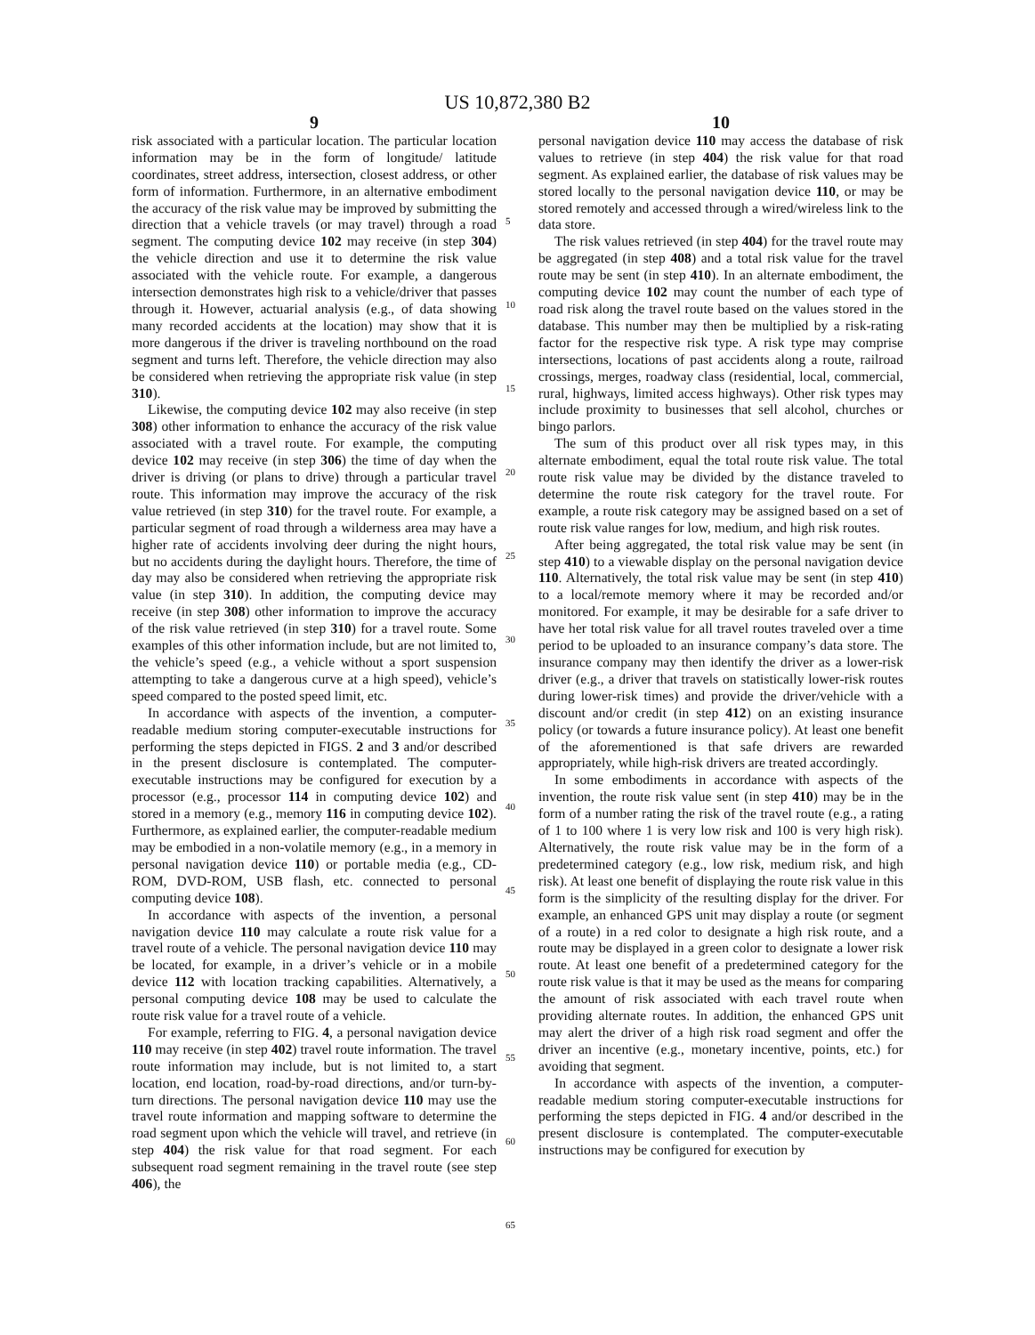US 10,872,380 B2
5
10
15
20
25
30
35
40
45
50
55
60
65
9
risk associated with a particular location. The particular location information may be in the form of longitude/ latitude coordinates, street address, intersection, closest address, or other form of information. Furthermore, in an alternative embodiment the accuracy of the risk value may be improved by submitting the direction that a vehicle travels (or may travel) through a road segment. The computing device 102 may receive (in step 304) the vehicle direction and use it to determine the risk value associated with the vehicle route. For example, a dangerous intersection demonstrates high risk to a vehicle/driver that passes through it. However, actuarial analysis (e.g., of data showing many recorded accidents at the location) may show that it is more dangerous if the driver is traveling northbound on the road segment and turns left. Therefore, the vehicle direction may also be considered when retrieving the appropriate risk value (in step 310).
Likewise, the computing device 102 may also receive (in step 308) other information to enhance the accuracy of the risk value associated with a travel route. For example, the computing device 102 may receive (in step 306) the time of day when the driver is driving (or plans to drive) through a particular travel route. This information may improve the accuracy of the risk value retrieved (in step 310) for the travel route. For example, a particular segment of road through a wilderness area may have a higher rate of accidents involving deer during the night hours, but no accidents during the daylight hours. Therefore, the time of day may also be considered when retrieving the appropriate risk value (in step 310). In addition, the computing device may receive (in step 308) other information to improve the accuracy of the risk value retrieved (in step 310) for a travel route. Some examples of this other information include, but are not limited to, the vehicle’s speed (e.g., a vehicle without a sport suspension attempting to take a dangerous curve at a high speed), vehicle’s speed compared to the posted speed limit, etc.
In accordance with aspects of the invention, a computer-readable medium storing computer-executable instructions for performing the steps depicted in FIGS. 2 and 3 and/or described in the present disclosure is contemplated. The computer-executable instructions may be configured for execution by a processor (e.g., processor 114 in computing device 102) and stored in a memory (e.g., memory 116 in computing device 102). Furthermore, as explained earlier, the computer-readable medium may be embodied in a non-volatile memory (e.g., in a memory in personal navigation device 110) or portable media (e.g., CD-ROM, DVD-ROM, USB flash, etc. connected to personal computing device 108).
In accordance with aspects of the invention, a personal navigation device 110 may calculate a route risk value for a travel route of a vehicle. The personal navigation device 110 may be located, for example, in a driver’s vehicle or in a mobile device 112 with location tracking capabilities. Alternatively, a personal computing device 108 may be used to calculate the route risk value for a travel route of a vehicle.
For example, referring to FIG. 4, a personal navigation device 110 may receive (in step 402) travel route information. The travel route information may include, but is not limited to, a start location, end location, road-by-road directions, and/or turn-by-turn directions. The personal navigation device 110 may use the travel route information and mapping software to determine the road segment upon which the vehicle will travel, and retrieve (in step 404) the risk value for that road segment. For each subsequent road segment remaining in the travel route (see step 406), the
10
personal navigation device 110 may access the database of risk values to retrieve (in step 404) the risk value for that road segment. As explained earlier, the database of risk values may be stored locally to the personal navigation device 110, or may be stored remotely and accessed through a wired/wireless link to the data store.
The risk values retrieved (in step 404) for the travel route may be aggregated (in step 408) and a total risk value for the travel route may be sent (in step 410). In an alternate embodiment, the computing device 102 may count the number of each type of road risk along the travel route based on the values stored in the database. This number may then be multiplied by a risk-rating factor for the respective risk type. A risk type may comprise intersections, locations of past accidents along a route, railroad crossings, merges, roadway class (residential, local, commercial, rural, highways, limited access highways). Other risk types may include proximity to businesses that sell alcohol, churches or bingo parlors.
The sum of this product over all risk types may, in this alternate embodiment, equal the total route risk value. The total route risk value may be divided by the distance traveled to determine the route risk category for the travel route. For example, a route risk category may be assigned based on a set of route risk value ranges for low, medium, and high risk routes.
After being aggregated, the total risk value may be sent (in step 410) to a viewable display on the personal navigation device 110. Alternatively, the total risk value may be sent (in step 410) to a local/remote memory where it may be recorded and/or monitored. For example, it may be desirable for a safe driver to have her total risk value for all travel routes traveled over a time period to be uploaded to an insurance company’s data store. The insurance company may then identify the driver as a lower-risk driver (e.g., a driver that travels on statistically lower-risk routes during lower-risk times) and provide the driver/vehicle with a discount and/or credit (in step 412) on an existing insurance policy (or towards a future insurance policy). At least one benefit of the aforementioned is that safe drivers are rewarded appropriately, while high-risk drivers are treated accordingly.
In some embodiments in accordance with aspects of the invention, the route risk value sent (in step 410) may be in the form of a number rating the risk of the travel route (e.g., a rating of 1 to 100 where 1 is very low risk and 100 is very high risk). Alternatively, the route risk value may be in the form of a predetermined category (e.g., low risk, medium risk, and high risk). At least one benefit of displaying the route risk value in this form is the simplicity of the resulting display for the driver. For example, an enhanced GPS unit may display a route (or segment of a route) in a red color to designate a high risk route, and a route may be displayed in a green color to designate a lower risk route. At least one benefit of a predetermined category for the route risk value is that it may be used as the means for comparing the amount of risk associated with each travel route when providing alternate routes. In addition, the enhanced GPS unit may alert the driver of a high risk road segment and offer the driver an incentive (e.g., monetary incentive, points, etc.) for avoiding that segment.
In accordance with aspects of the invention, a computer-readable medium storing computer-executable instructions for performing the steps depicted in FIG. 4 and/or described in the present disclosure is contemplated. The computer-executable instructions may be configured for execution by